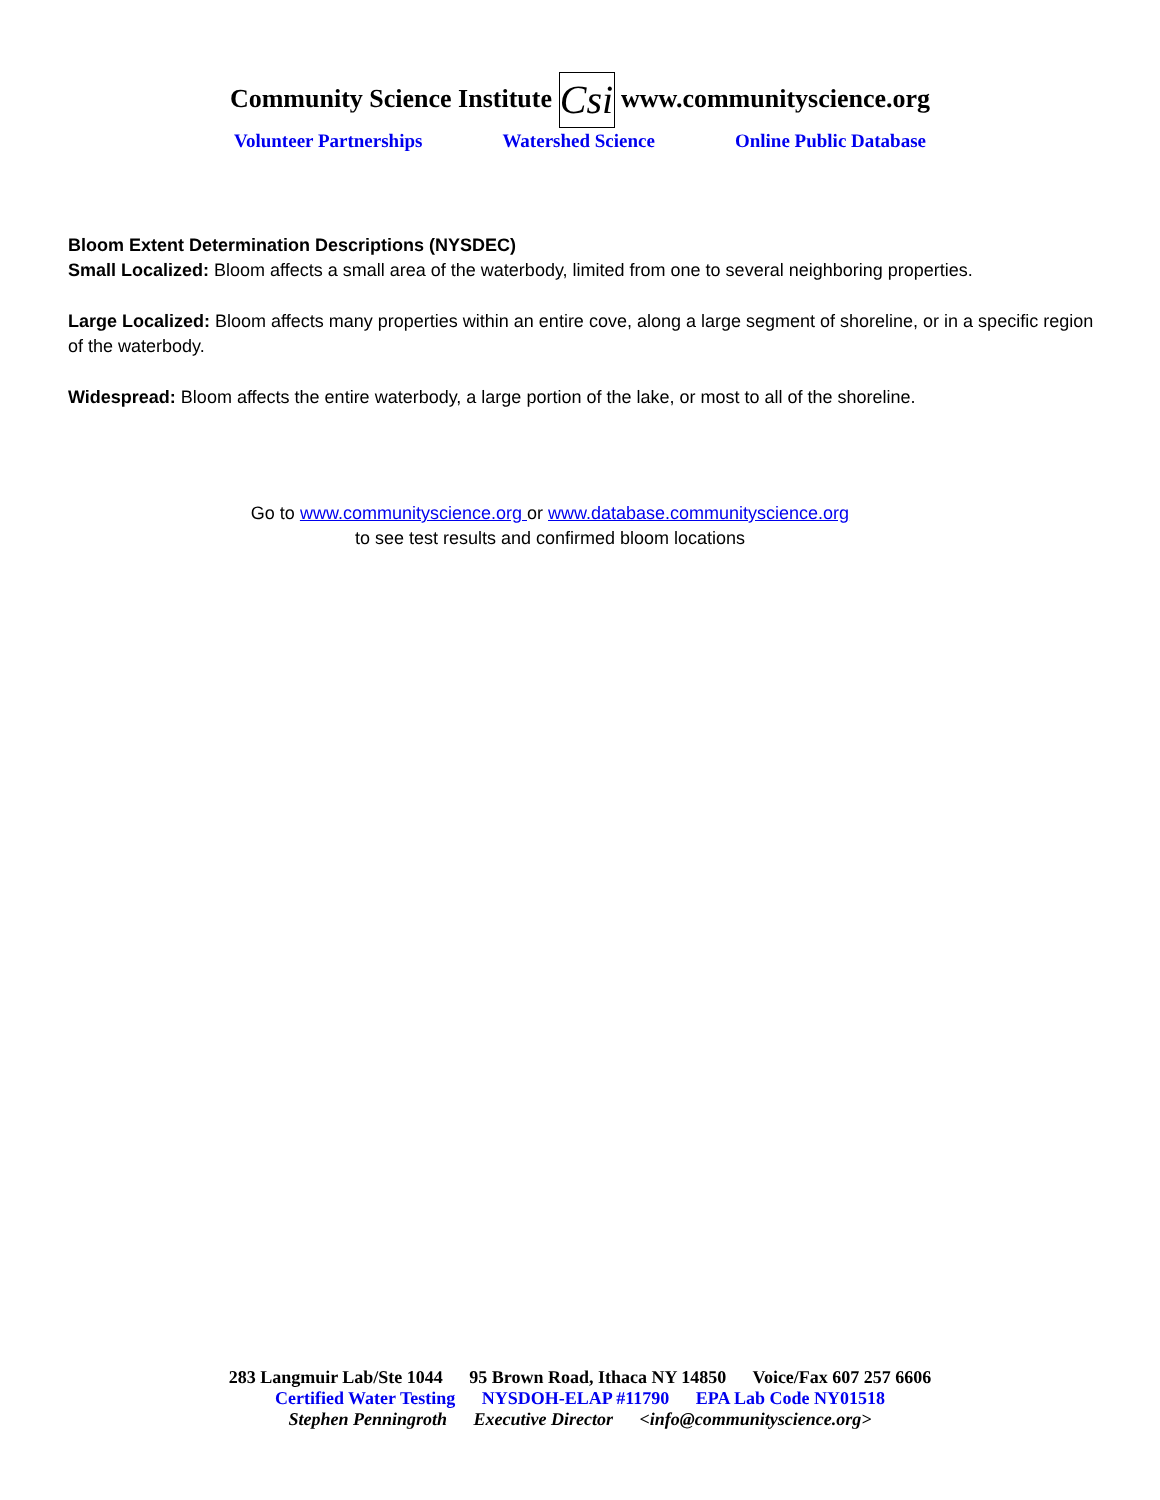Community Science Institute Csi www.communityscience.org
Volunteer Partnerships Watershed Science Online Public Database
Bloom Extent Determination Descriptions (NYSDEC)
Small Localized: Bloom affects a small area of the waterbody, limited from one to several neighboring properties.
Large Localized: Bloom affects many properties within an entire cove, along a large segment of shoreline, or in a specific region of the waterbody.
Widespread: Bloom affects the entire waterbody, a large portion of the lake, or most to all of the shoreline.
Go to www.communityscience.org or www.database.communityscience.org
to see test results and confirmed bloom locations
283 Langmuir Lab/Ste 1044 95 Brown Road, Ithaca NY 14850 Voice/Fax 607 257 6606
Certified Water Testing NYSDOH-ELAP #11790 EPA Lab Code NY01518
Stephen Penningroth Executive Director <info@communityscience.org>